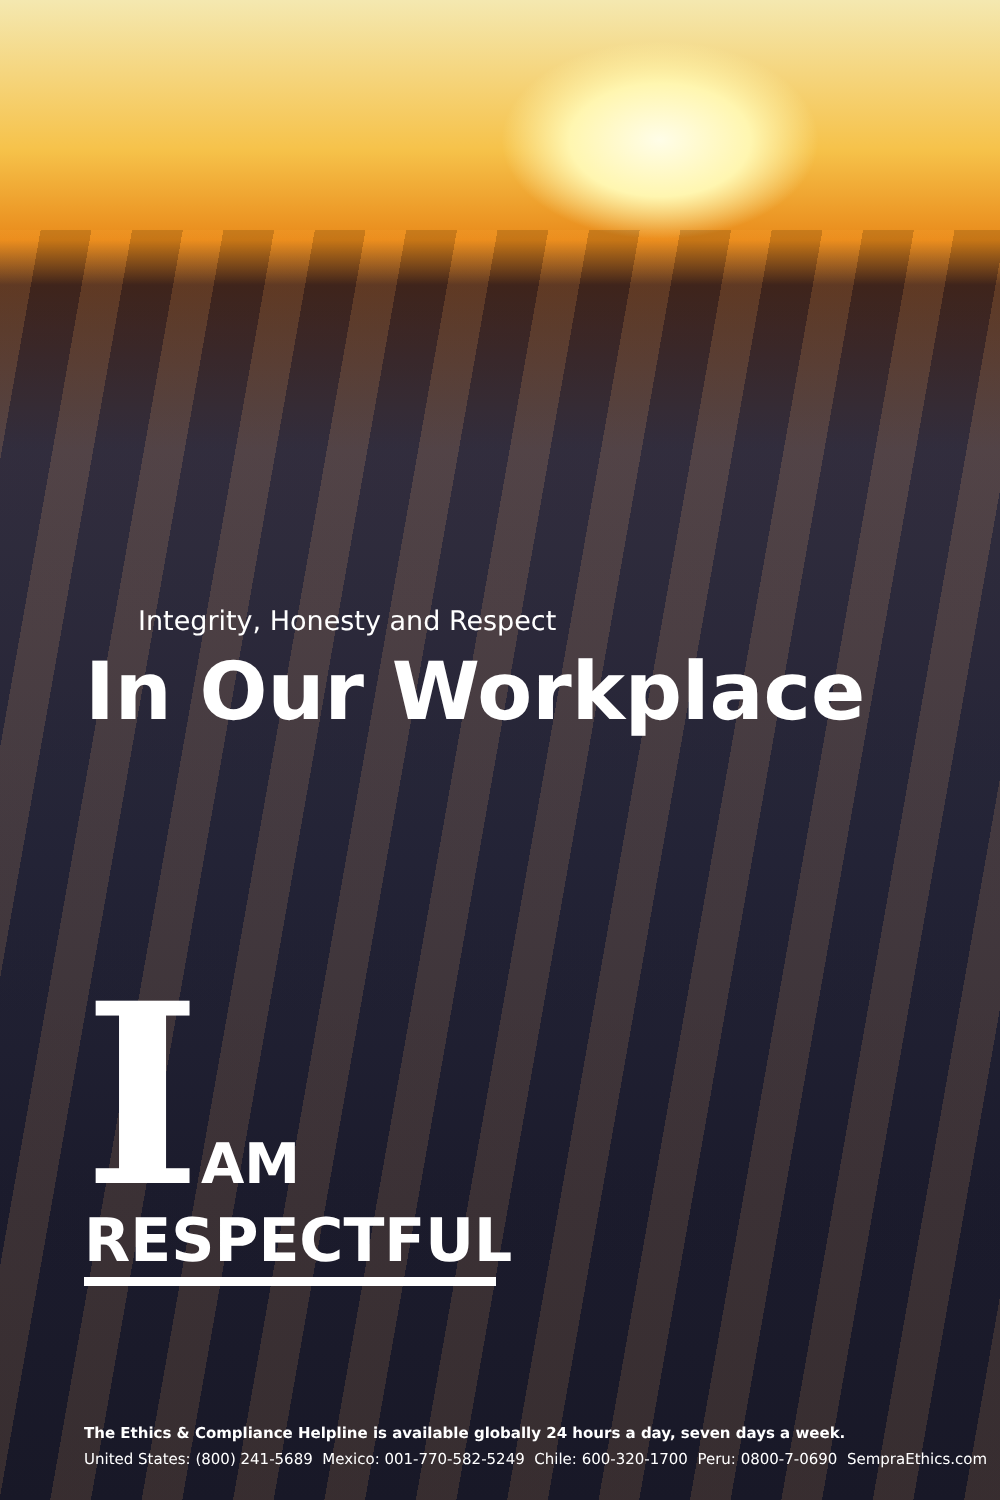Integrity, Honesty and Respect
In Our Workplace
IAM
RESPECTFUL
The Ethics & Compliance Helpline is available globally 24 hours a day, seven days a week.
United States: (800) 241-5689 Mexico: 001-770-582-5249 Chile: 600-320-1700 Peru: 0800-7-0690 SempraEthics.com